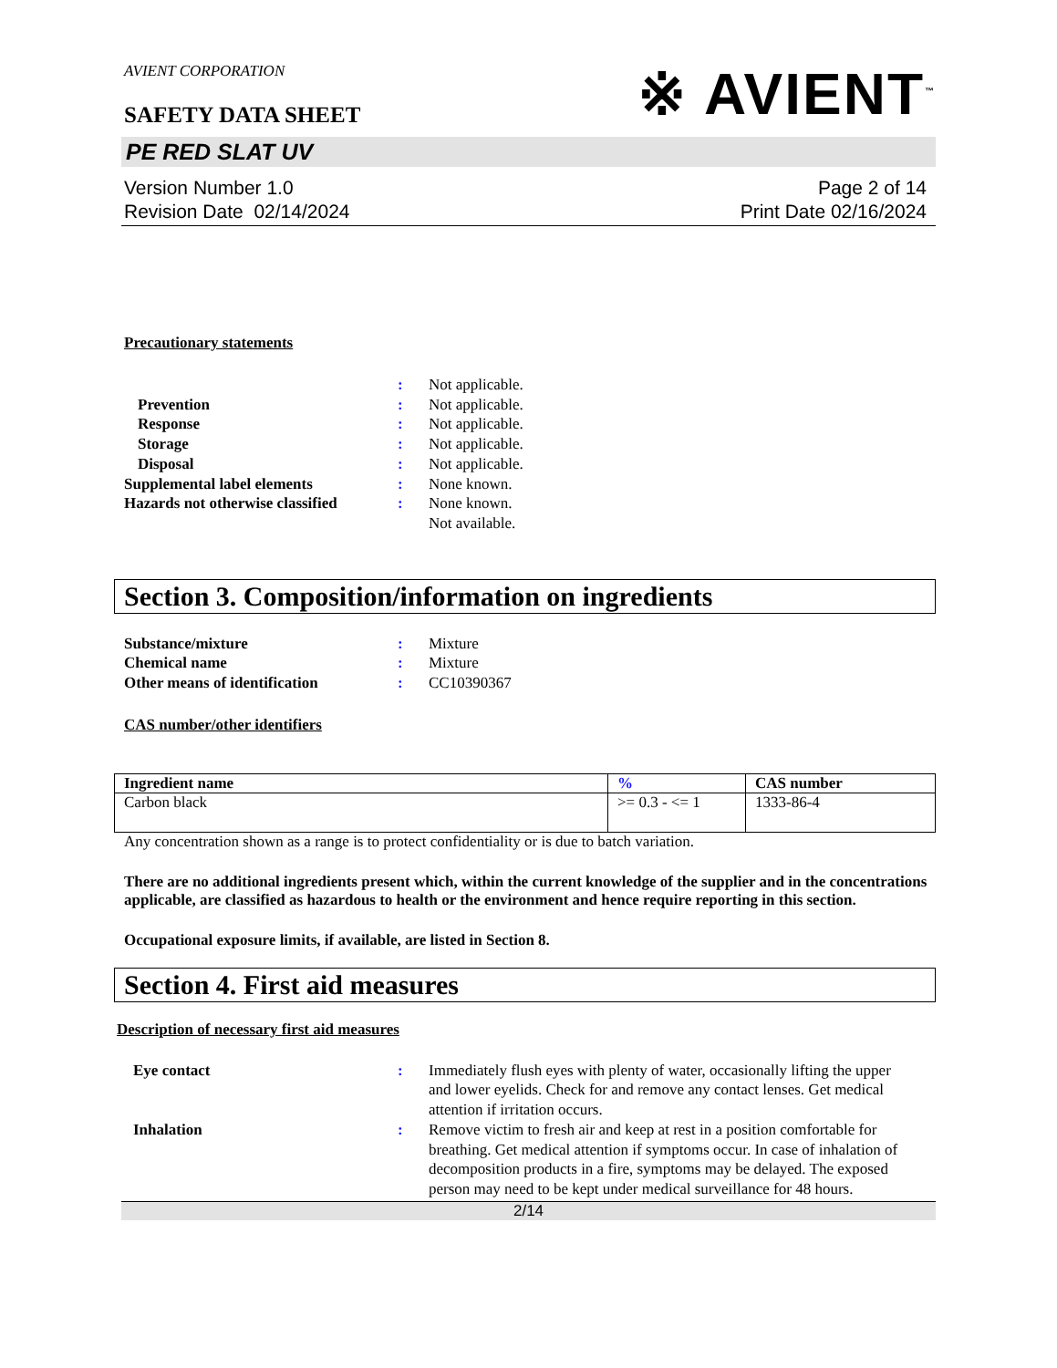AVIENT CORPORATION
※ AVIENT<sup>™</sup>
SAFETY DATA SHEET
PE RED SLAT UV
Version Number 1.0
Revision Date 02/14/2024
Page 2 of 14
Print Date 02/16/2024
Precautionary statements
:
Not applicable.
Prevention
:
Not applicable.
Response
:
Not applicable.
Storage
:
Not applicable.
Disposal
:
Not applicable.
Supplemental label elements
:
None known.
Hazards not otherwise classified
:
None known.
Not available.
Section 3. Composition/information on ingredients
Substance/mixture
:
Mixture
Chemical name
:
Mixture
Other means of identification
:
CC10390367
CAS number/other identifiers
| Ingredient name | % | CAS number |
| --- | --- | --- |
| Carbon black | >= 0.3 - <= 1 | 1333-86-4 |
Any concentration shown as a range is to protect confidentiality or is due to batch variation.
There are no additional ingredients present which, within the current knowledge of the supplier and in the concentrations applicable, are classified as hazardous to health or the environment and hence require reporting in this section.
Occupational exposure limits, if available, are listed in Section 8.
Section 4. First aid measures
Description of necessary first aid measures
Eye contact
:
Immediately flush eyes with plenty of water, occasionally lifting the upper and lower eyelids. Check for and remove any contact lenses. Get medical attention if irritation occurs.
Inhalation
:
Remove victim to fresh air and keep at rest in a position comfortable for breathing. Get medical attention if symptoms occur. In case of inhalation of decomposition products in a fire, symptoms may be delayed. The exposed person may need to be kept under medical surveillance for 48 hours.
2/14